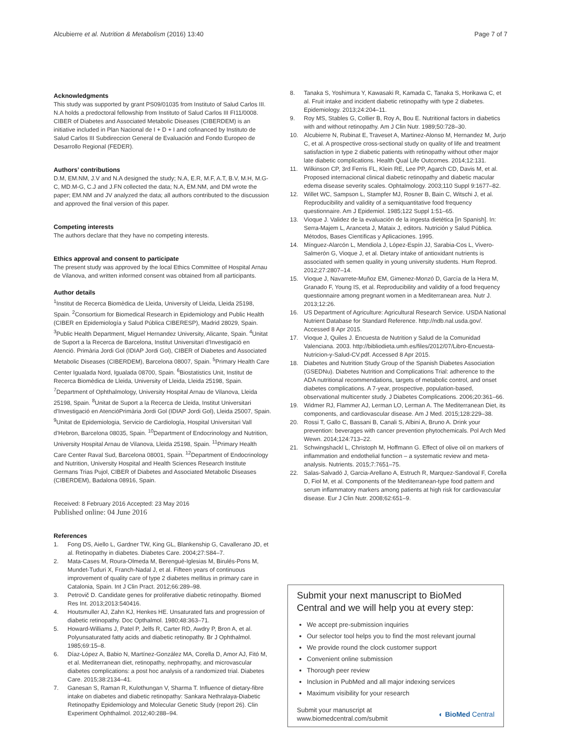Alcubierre et al. Nutrition & Metabolism (2016) 13:40
Page 7 of 7
Acknowledgments
This study was supported by grant PS09/01035 from Instituto of Salud Carlos III. N.A holds a predoctoral fellowship from Instituto of Salud Carlos III FI11/0008. CIBER of Diabetes and Associated Metabolic Diseases (CIBERDEM) is an initiative included in Plan Nacional de I + D + I and cofinanced by Instituto de Salud Carlos III Subdireccion General de Evaluación and Fondo Europeo de Desarrollo Regional (FEDER).
Authors’ contributions
D.M, EM.NM, J.V and N.A designed the study; N.A, E.R, M.F, A.T, B.V, M.H, M.G-C, MD.M-G, C.J and J.FN collected the data; N.A, EM.NM, and DM wrote the paper; EM.NM and JV analyzed the data; all authors contributed to the discussion and approved the final version of this paper.
Competing interests
The authors declare that they have no competing interests.
Ethics approval and consent to participate
The present study was approved by the local Ethics Committee of Hospital Arnau de Vilanova, and written informed consent was obtained from all participants.
Author details
<sup>1</sup> Institut de Recerca Biomèdica de Lleida, University of Lleida, Lleida 25198, Spain. <sup>2</sup>Consortium for Biomedical Research in Epidemiology and Public Health (CIBER en Epidemiología y Salud Pública CIBERESP), Madrid 28029, Spain. <sup>3</sup>Public Health Department, Miguel Hernandez University, Alicante, Spain. <sup>4</sup>Unitat de Suport a la Recerca de Barcelona, Institut Universitari d’Investigació en Atenció. Primària Jordi Gol (IDIAP Jordi Gol), CIBER of Diabetes and Associated Metabolic Diseases (CIBERDEM), Barcelona 08007, Spain. <sup>5</sup>Primary Health Care Center Igualada Nord, Igualada 08700, Spain. <sup>6</sup>Biostatistics Unit, Institut de Recerca Biomèdica de Lleida, University of Lleida, Lleida 25198, Spain. <sup>7</sup>Department of Ophthalmology, University Hospital Arnau de Vilanova, Lleida 25198, Spain. <sup>8</sup>Unitat de Suport a la Recerca de Lleida, Institut Universitari d’Investigació en AtencióPrimària Jordi Gol (IDIAP Jordi Gol), Lleida 25007, Spain. <sup>9</sup>Unitat de Epidemiologia, Servicio de Cardiología, Hospital Universitari Vall d’Hebron, Barcelona 08035, Spain. <sup>10</sup>Department of Endocrinology and Nutrition, University Hospital Arnau de Vilanova, Lleida 25198, Spain. <sup>11</sup>Primary Health Care Center Raval Sud, Barcelona 08001, Spain. <sup>12</sup>Department of Endocrinology and Nutrition, University Hospital and Health Sciences Research Institute Germans Trias Pujol, CIBER of Diabetes and Associated Metabolic Diseases (CIBERDEM), Badalona 08916, Spain.
Received: 8 February 2016 Accepted: 23 May 2016
Published online: 04 June 2016
References
1. Fong DS, Aiello L, Gardner TW, King GL, Blankenship G, Cavallerano JD, et al. Retinopathy in diabetes. Diabetes Care. 2004;27:S84–7.
2. Mata-Cases M, Roura-Olmeda M, Berengué-Iglesias M, Birulés-Pons M, Mundet-Tuduri X, Franch-Nadal J, et al. Fifteen years of continuous improvement of quality care of type 2 diabetes mellitus in primary care in Catalonia, Spain. Int J Clin Pract. 2012;66:289–98.
3. Petrovič D. Candidate genes for proliferative diabetic retinopathy. Biomed Res Int. 2013;2013:540416.
4. Houtsmuller AJ, Zahn KJ, Henkes HE. Unsaturated fats and progression of diabetic retinopathy. Doc Opthalmol. 1980;48:363–71.
5. Howard-Williams J, Patel P, Jelfs R, Carter RD, Awdry P, Bron A, et al. Polyunsaturated fatty acids and diabetic retinopathy. Br J Ophthalmol. 1985;69:15–8.
6. Díaz-López A, Babio N, Martínez-González MA, Corella D, Amor AJ, Fitó M, et al. Mediterranean diet, retinopathy, nephropathy, and microvascular diabetes complications: a post hoc analysis of a randomized trial. Diabetes Care. 2015;38:2134–41.
7. Ganesan S, Raman R, Kulothungan V, Sharma T. Influence of dietary-fibre intake on diabetes and diabetic retinopathy: Sankara Nethralaya-Diabetic Retinopathy Epidemiology and Molecular Genetic Study (report 26). Clin Experiment Ophthalmol. 2012;40:288–94.
8. Tanaka S, Yoshimura Y, Kawasaki R, Kamada C, Tanaka S, Horikawa C, et al. Fruit intake and incident diabetic retinopathy with type 2 diabetes. Epidemiology. 2013;24:204–11.
9. Roy MS, Stables G, Collier B, Roy A, Bou E. Nutritional factors in diabetics with and without retinopathy. Am J Clin Nutr. 1989;50:728–30.
10. Alcubierre N, Rubinat E, Traveset A, Martinez-Alonso M, Hernandez M, Jurjo C, et al. A prospective cross-sectional study on quality of life and treatment satisfaction in type 2 diabetic patients with retinopathy without other major late diabetic complications. Health Qual Life Outcomes. 2014;12:131.
11. Wilkinson CP, 3rd Ferris FL, Klein RE, Lee PP, Agarch CD, Davis M, et al. Proposed internacional clinical diabetic retinopathy and diabetic macular edema disease severity scales. Ophtalmology. 2003;110 Suppl 9:1677–82.
12. Willet WC, Sampson L, Stampfer MJ, Rosner B, Bain C, Witschi J, et al. Reproducibility and validity of a semiquantitative food frequency questionnaire. Am J Epidemiol. 1985;122 Suppl 1:51–65.
13. Vioque J. Validez de la evaluación de la ingesta dietética [in Spanish]. In: Serra-Majem L, Aranceta J, Mataix J, editors. Nutrición y Salud Pública. Métodos, Bases Científicas y Aplicaciones. 1995.
14. Mínguez-Alarcón L, Mendiola J, López-Espín JJ, Sarabia-Cos L, Vivero-Salmerón G, Vioque J, et al. Dietary intake of antioxidant nutrients is associated with semen quality in young university students. Hum Reprod. 2012;27:2807–14.
15. Vioque J, Navarrete-Muñoz EM, Gimenez-Monzó D, García de la Hera M, Granado F, Young IS, et al. Reproducibility and validity of a food frequency questionnaire among pregnant women in a Mediterranean area. Nutr J. 2013;12:26.
16. US Department of Agriculture: Agricultural Research Service. USDA National Nutrient Database for Standard Reference. http://ndb.nal.usda.gov/. Accessed 8 Apr 2015.
17. Vioque J, Quiles J. Encuesta de Nutrition y Salud de la Comunidad Valenciana. 2003. http://bibliodieta.umh.es/files/2012/07/Libro-Encuesta-Nutricion-y-Salud-CV.pdf. Accessed 8 Apr 2015.
18. Diabetes and Nutrition Study Group of the Spanish Diabetes Association (GSEDNu). Diabetes Nutrition and Complications Trial: adherence to the ADA nutritional recommendations, targets of metabolic control, and onset diabetes complications. A 7-year, prospective, population-based, observational multicenter study. J Diabetes Complications. 2006;20:361–66.
19. Widmer RJ, Flammer AJ, Lerman LO, Lerman A. The Mediterranean Diet, its components, and cardiovascular disease. Am J Med. 2015;128:229–38.
20. Rossi T, Gallo C, Bassani B, Canali S, Albini A, Bruno A. Drink your prevention: beverages with cancer prevention phytochemicals. Pol Arch Med Wewn. 2014;124:713–22.
21. Schwingshackl L, Christoph M, Hoffmann G. Effect of olive oil on markers of inflammation and endothelial function – a systematic review and meta-analysis. Nutrients. 2015;7:7651–75.
22. Salas-Salvadó J, Garcia-Arellano A, Estruch R, Marquez-Sandoval F, Corella D, Fiol M, et al. Components of the Mediterranean-type food pattern and serum inflammatory markers among patients at high risk for cardiovascular disease. Eur J Clin Nutr. 2008;62:651–9.
Submit your next manuscript to BioMed Central and we will help you at every step:
We accept pre-submission inquiries
Our selector tool helps you to find the most relevant journal
We provide round the clock customer support
Convenient online submission
Thorough peer review
Inclusion in PubMed and all major indexing services
Maximum visibility for your research
Submit your manuscript at
www.biomedcentral.com/submit
◐ BioMed Central